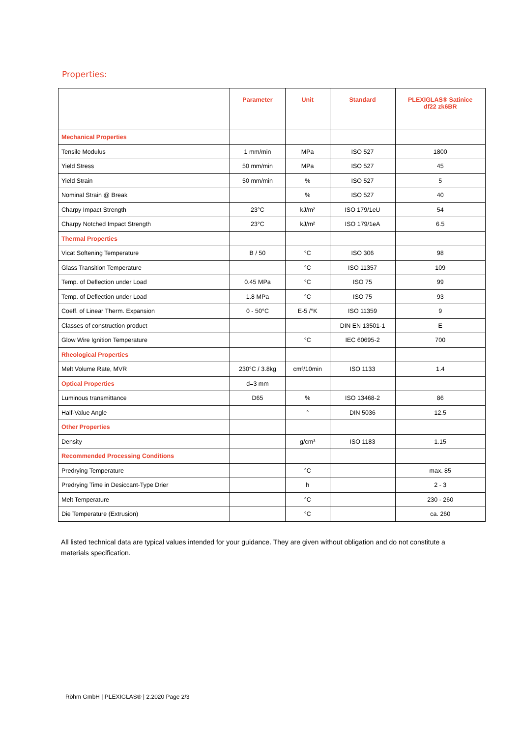Properties:
| | Parameter | Unit | Standard | PLEXIGLAS® Satinice df22 zk6BR |
| --- | --- | --- | --- | --- |
| Mechanical Properties | | | | |
| Tensile Modulus | 1 mm/min | MPa | ISO 527 | 1800 |
| Yield Stress | 50 mm/min | MPa | ISO 527 | 45 |
| Yield Strain | 50 mm/min | % | ISO 527 | 5 |
| Nominal Strain @ Break | | % | ISO 527 | 40 |
| Charpy Impact Strength | 23°C | kJ/m² | ISO 179/1eU | 54 |
| Charpy Notched Impact Strength | 23°C | kJ/m² | ISO 179/1eA | 6.5 |
| Thermal Properties | | | | |
| Vicat Softening Temperature | B / 50 | °C | ISO 306 | 98 |
| Glass Transition Temperature | | °C | ISO 11357 | 109 |
| Temp. of Deflection under Load | 0.45 MPa | °C | ISO 75 | 99 |
| Temp. of Deflection under Load | 1.8 MPa | °C | ISO 75 | 93 |
| Coeff. of Linear Therm. Expansion | 0 - 50°C | E-5 /°K | ISO 11359 | 9 |
| Classes of construction product | | | DIN EN 13501-1 | E |
| Glow Wire Ignition Temperature | | °C | IEC 60695-2 | 700 |
| Rheological Properties | | | | |
| Melt Volume Rate, MVR | 230°C / 3.8kg | cm³/10min | ISO 1133 | 1.4 |
| Optical Properties | d=3 mm | | | |
| Luminous transmittance | D65 | % | ISO 13468-2 | 86 |
| Half-Value Angle | | ° | DIN 5036 | 12.5 |
| Other Properties | | | | |
| Density | | g/cm³ | ISO 1183 | 1.15 |
| Recommended Processing Conditions | | | | |
| Predrying Temperature | | °C | | max. 85 |
| Predrying Time in Desiccant-Type Drier | | h | | 2 - 3 |
| Melt Temperature | | °C | | 230 - 260 |
| Die Temperature (Extrusion) | | °C | | ca. 260 |
All listed technical data are typical values intended for your guidance. They are given without obligation and do not constitute a materials specification.
Röhm GmbH | PLEXIGLAS® | 2.2020 Page 2/3